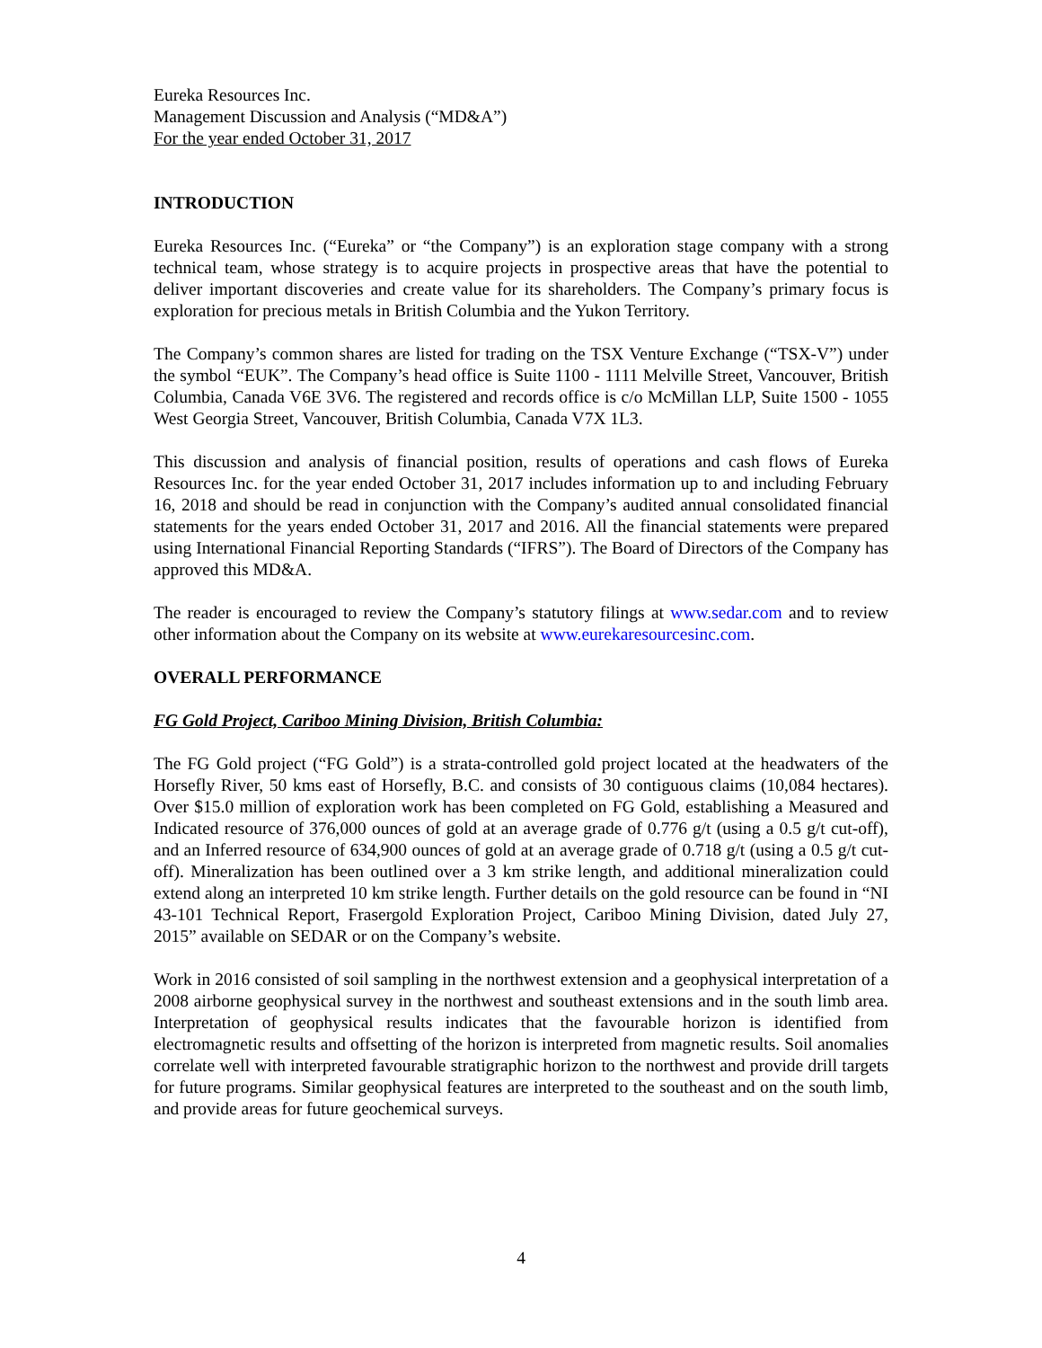Eureka Resources Inc.
Management Discussion and Analysis (“MD&A”)
For the year ended October 31, 2017
INTRODUCTION
Eureka Resources Inc. (“Eureka” or “the Company”) is an exploration stage company with a strong technical team, whose strategy is to acquire projects in prospective areas that have the potential to deliver important discoveries and create value for its shareholders. The Company’s primary focus is exploration for precious metals in British Columbia and the Yukon Territory.
The Company’s common shares are listed for trading on the TSX Venture Exchange (“TSX-V”) under the symbol “EUK”. The Company’s head office is Suite 1100 - 1111 Melville Street, Vancouver, British Columbia, Canada V6E 3V6. The registered and records office is c/o McMillan LLP, Suite 1500 - 1055 West Georgia Street, Vancouver, British Columbia, Canada V7X 1L3.
This discussion and analysis of financial position, results of operations and cash flows of Eureka Resources Inc. for the year ended October 31, 2017 includes information up to and including February 16, 2018 and should be read in conjunction with the Company’s audited annual consolidated financial statements for the years ended October 31, 2017 and 2016. All the financial statements were prepared using International Financial Reporting Standards (“IFRS”). The Board of Directors of the Company has approved this MD&A.
The reader is encouraged to review the Company’s statutory filings at www.sedar.com and to review other information about the Company on its website at www.eurekaresourcesinc.com.
OVERALL PERFORMANCE
FG Gold Project, Cariboo Mining Division, British Columbia:
The FG Gold project (“FG Gold”) is a strata-controlled gold project located at the headwaters of the Horsefly River, 50 kms east of Horsefly, B.C. and consists of 30 contiguous claims (10,084 hectares). Over $15.0 million of exploration work has been completed on FG Gold, establishing a Measured and Indicated resource of 376,000 ounces of gold at an average grade of 0.776 g/t (using a 0.5 g/t cut-off), and an Inferred resource of 634,900 ounces of gold at an average grade of 0.718 g/t (using a 0.5 g/t cut-off). Mineralization has been outlined over a 3 km strike length, and additional mineralization could extend along an interpreted 10 km strike length. Further details on the gold resource can be found in “NI 43-101 Technical Report, Frasergold Exploration Project, Cariboo Mining Division, dated July 27, 2015” available on SEDAR or on the Company’s website.
Work in 2016 consisted of soil sampling in the northwest extension and a geophysical interpretation of a 2008 airborne geophysical survey in the northwest and southeast extensions and in the south limb area. Interpretation of geophysical results indicates that the favourable horizon is identified from electromagnetic results and offsetting of the horizon is interpreted from magnetic results. Soil anomalies correlate well with interpreted favourable stratigraphic horizon to the northwest and provide drill targets for future programs. Similar geophysical features are interpreted to the southeast and on the south limb, and provide areas for future geochemical surveys.
4